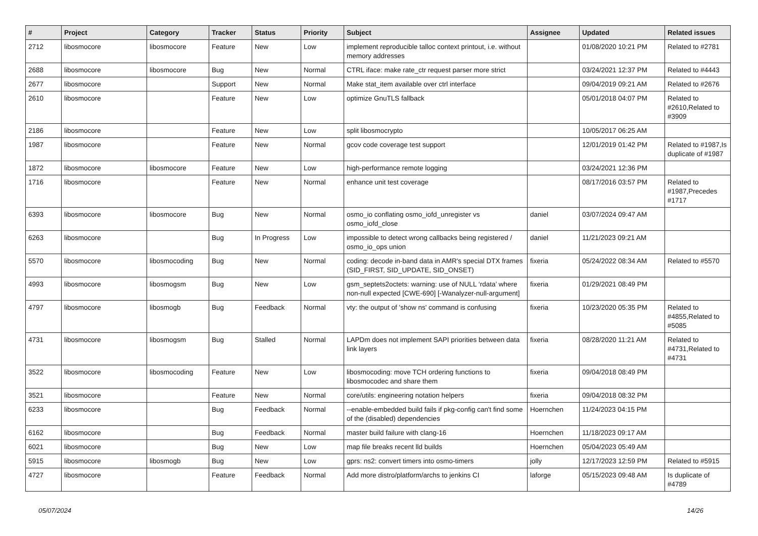| # | Project | Category | Tracker | Status | Priority | Subject | Assignee | Updated | Related issues |
| --- | --- | --- | --- | --- | --- | --- | --- | --- | --- |
| 2712 | libosmocore | libosmocore | Feature | New | Low | implement reproducible talloc context printout, i.e. without memory addresses | | 01/08/2020 10:21 PM | Related to #2781 |
| 2688 | libosmocore | libosmocore | Bug | New | Normal | CTRL iface: make rate_ctr request parser more strict | | 03/24/2021 12:37 PM | Related to #4443 |
| 2677 | libosmocore | | Support | New | Normal | Make stat_item available over ctrl interface | | 09/04/2019 09:21 AM | Related to #2676 |
| 2610 | libosmocore | | Feature | New | Low | optimize GnuTLS fallback | | 05/01/2018 04:07 PM | Related to #2610,Related to #3909 |
| 2186 | libosmocore | | Feature | New | Low | split libosmocrypto | | 10/05/2017 06:25 AM | |
| 1987 | libosmocore | | Feature | New | Normal | gcov code coverage test support | | 12/01/2019 01:42 PM | Related to #1987,Is duplicate of #1987 |
| 1872 | libosmocore | libosmocore | Feature | New | Low | high-performance remote logging | | 03/24/2021 12:36 PM | |
| 1716 | libosmocore | | Feature | New | Normal | enhance unit test coverage | | 08/17/2016 03:57 PM | Related to #1987,Precedes #1717 |
| 6393 | libosmocore | libosmocore | Bug | New | Normal | osmo_io conflating osmo_iofd_unregister vs osmo_iofd_close | daniel | 03/07/2024 09:47 AM | |
| 6263 | libosmocore | | Bug | In Progress | Low | impossible to detect wrong callbacks being registered / osmo_io_ops union | daniel | 11/21/2023 09:21 AM | |
| 5570 | libosmocore | libosmocoding | Bug | New | Normal | coding: decode in-band data in AMR's special DTX frames (SID_FIRST, SID_UPDATE, SID_ONSET) | fixeria | 05/24/2022 08:34 AM | Related to #5570 |
| 4993 | libosmocore | libosmogsm | Bug | New | Low | gsm_septets2octets: warning: use of NULL ‘rdata’ where non-null expected [CWE-690] [-Wanalyzer-null-argument] | fixeria | 01/29/2021 08:49 PM | |
| 4797 | libosmocore | libosmogb | Bug | Feedback | Normal | vty: the output of 'show ns' command is confusing | fixeria | 10/23/2020 05:35 PM | Related to #4855,Related to #5085 |
| 4731 | libosmocore | libosmogsm | Bug | Stalled | Normal | LAPDm does not implement SAPI priorities between data link layers | fixeria | 08/28/2020 11:21 AM | Related to #4731,Related to #4731 |
| 3522 | libosmocore | libosmocoding | Feature | New | Low | libosmocoding: move TCH ordering functions to libosmocodec and share them | fixeria | 09/04/2018 08:49 PM | |
| 3521 | libosmocore | | Feature | New | Normal | core/utils: engineering notation helpers | fixeria | 09/04/2018 08:32 PM | |
| 6233 | libosmocore | | Bug | Feedback | Normal | --enable-embedded build fails if pkg-config can't find some of the (disabled) dependencies | Hoernchen | 11/24/2023 04:15 PM | |
| 6162 | libosmocore | | Bug | Feedback | Normal | master build failure with clang-16 | Hoernchen | 11/18/2023 09:17 AM | |
| 6021 | libosmocore | | Bug | New | Low | map file breaks recent lld builds | Hoernchen | 05/04/2023 05:49 AM | |
| 5915 | libosmocore | libosmogb | Bug | New | Low | gprs: ns2: convert timers into osmo-timers | jolly | 12/17/2023 12:59 PM | Related to #5915 |
| 4727 | libosmocore | | Feature | Feedback | Normal | Add more distro/platform/archs to jenkins CI | laforge | 05/15/2023 09:48 AM | Is duplicate of #4789 |
05/07/2024 14/26